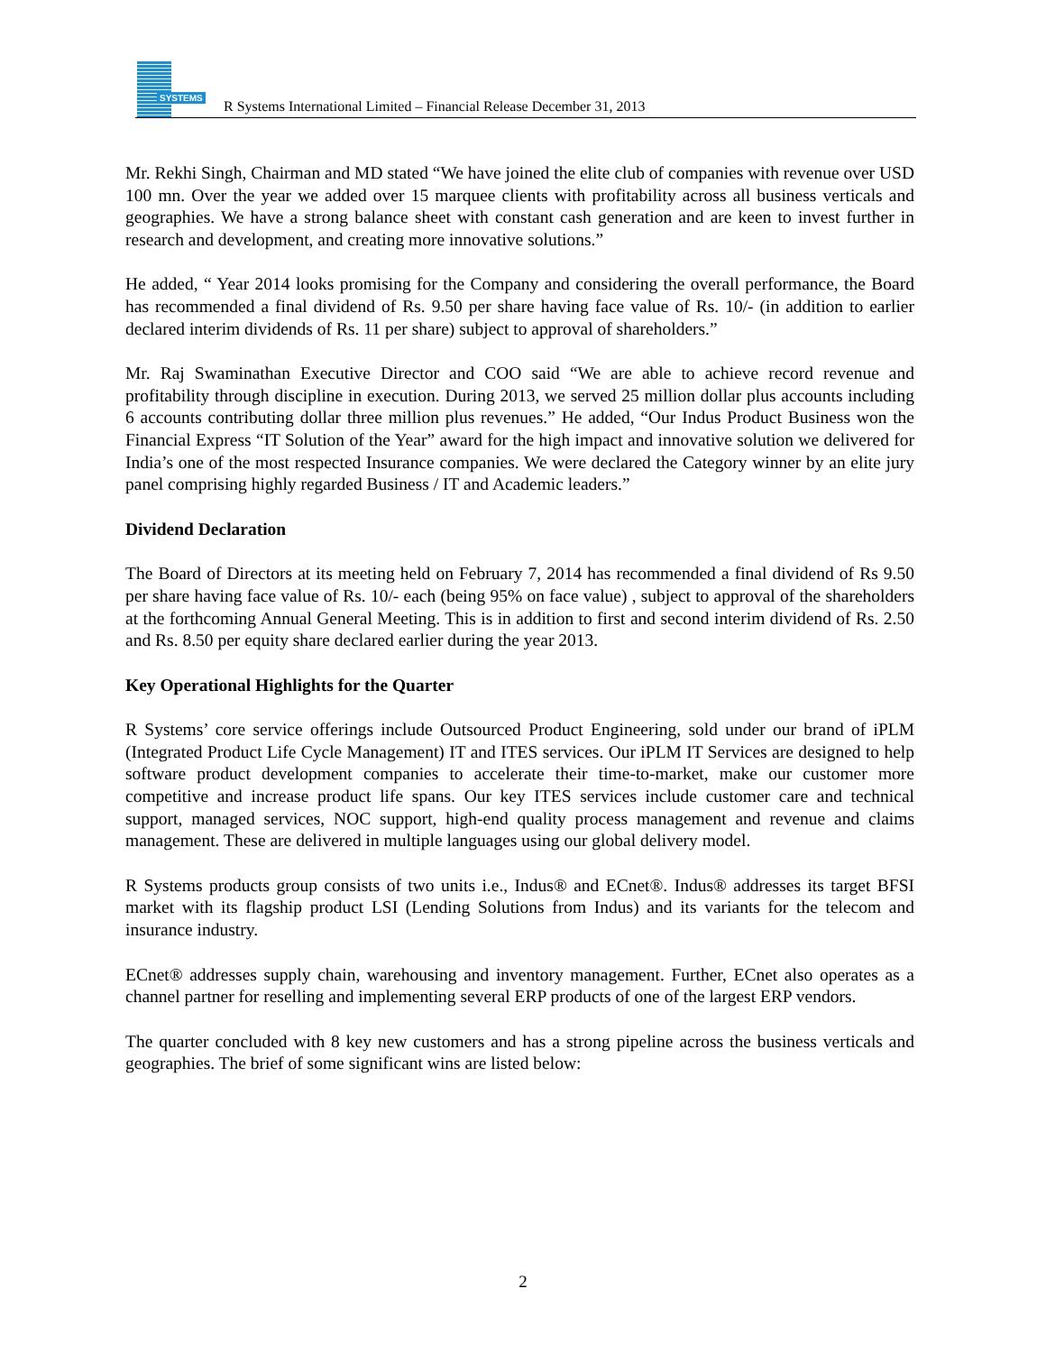SYSTEMS
R Systems International Limited – Financial Release December 31, 2013
Mr. Rekhi Singh, Chairman and MD stated “We have joined the elite club of companies with revenue over USD 100 mn. Over the year we added over 15 marquee clients with profitability across all business verticals and geographies. We have a strong balance sheet with constant cash generation and are keen to invest further in research and development, and creating more innovative solutions.”
He added, “ Year 2014 looks promising for the Company and considering the overall performance, the Board has recommended a final dividend of Rs. 9.50 per share having face value of Rs. 10/- (in addition to earlier declared interim dividends of Rs. 11 per share) subject to approval of shareholders.”
Mr. Raj Swaminathan Executive Director and COO said “We are able to achieve record revenue and profitability through discipline in execution. During 2013, we served 25 million dollar plus accounts including 6 accounts contributing dollar three million plus revenues.” He added, “Our Indus Product Business won the Financial Express “IT Solution of the Year” award for the high impact and innovative solution we delivered for India’s one of the most respected Insurance companies. We were declared the Category winner by an elite jury panel comprising highly regarded Business / IT and Academic leaders.”
Dividend Declaration
The Board of Directors at its meeting held on February 7, 2014 has recommended a final dividend of Rs 9.50 per share having face value of Rs. 10/- each (being 95% on face value) , subject to approval of the shareholders at the forthcoming Annual General Meeting. This is in addition to first and second interim dividend of Rs. 2.50 and Rs. 8.50 per equity share declared earlier during the year 2013.
Key Operational Highlights for the Quarter
R Systems’ core service offerings include Outsourced Product Engineering, sold under our brand of iPLM (Integrated Product Life Cycle Management) IT and ITES services. Our iPLM IT Services are designed to help software product development companies to accelerate their time-to-market, make our customer more competitive and increase product life spans. Our key ITES services include customer care and technical support, managed services, NOC support, high-end quality process management and revenue and claims management. These are delivered in multiple languages using our global delivery model.
R Systems products group consists of two units i.e., Indus® and ECnet®. Indus® addresses its target BFSI market with its flagship product LSI (Lending Solutions from Indus) and its variants for the telecom and insurance industry.
ECnet® addresses supply chain, warehousing and inventory management. Further, ECnet also operates as a channel partner for reselling and implementing several ERP products of one of the largest ERP vendors.
The quarter concluded with 8 key new customers and has a strong pipeline across the business verticals and geographies. The brief of some significant wins are listed below:
2